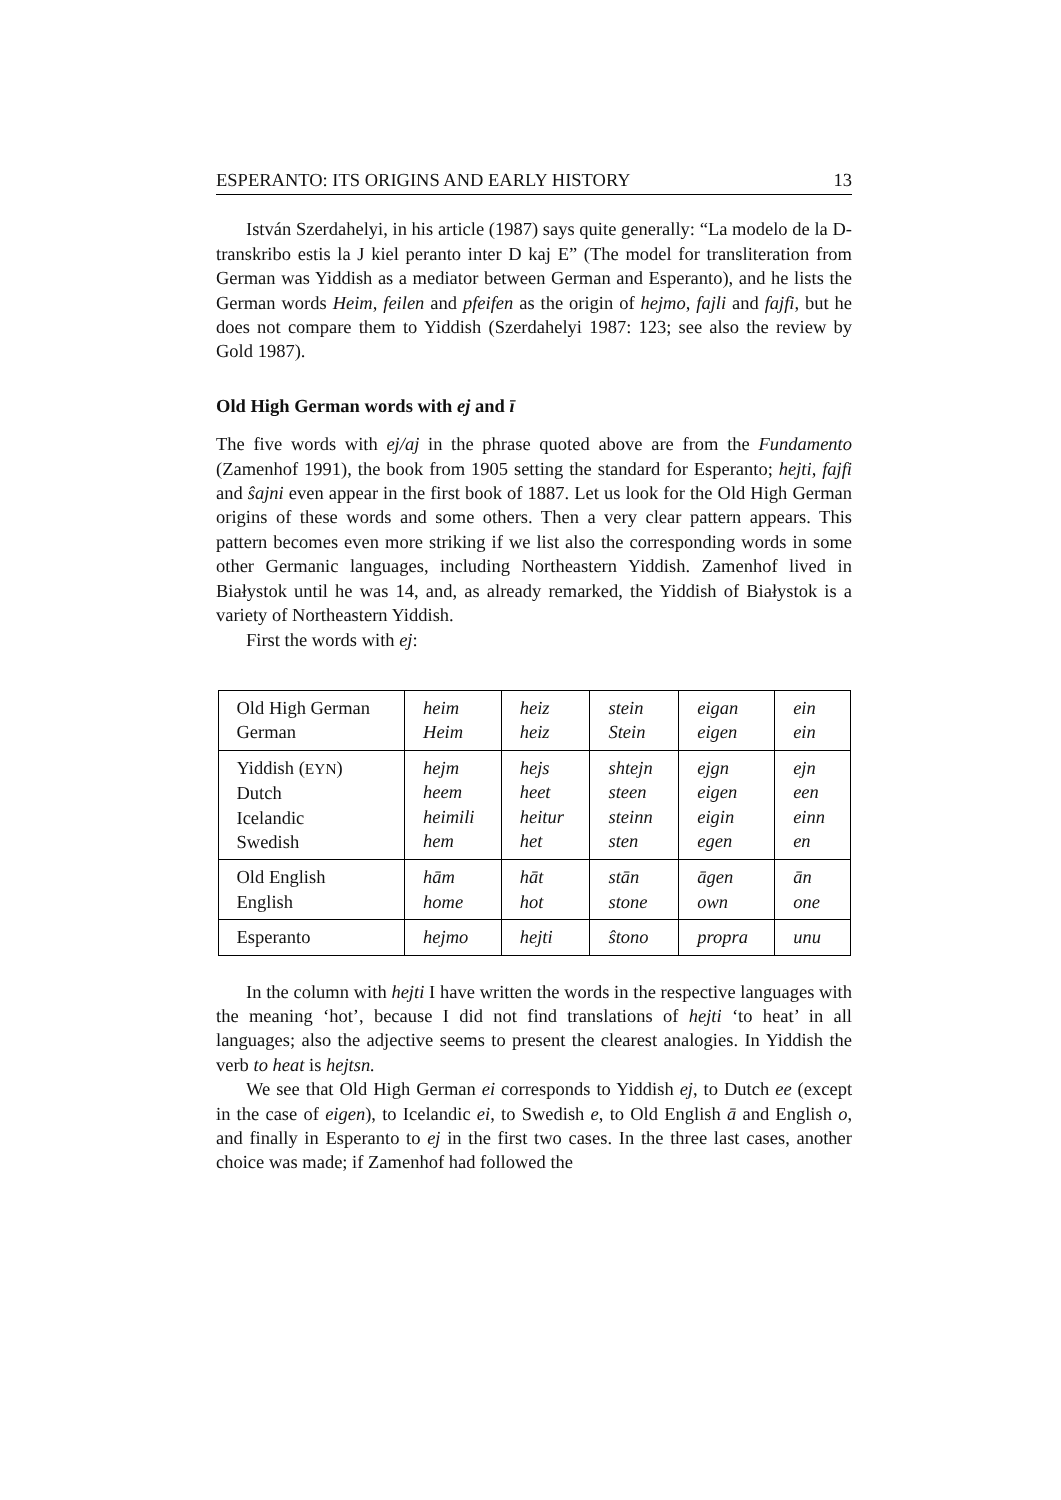ESPERANTO: ITS ORIGINS AND EARLY HISTORY 13
István Szerdahelyi, in his article (1987) says quite generally: “La modelo de la D-transkribo estis la J kiel peranto inter D kaj E” (The model for transliteration from German was Yiddish as a mediator between German and Esperanto), and he lists the German words Heim, feilen and pfeifen as the origin of hejmo, fajli and fajfi, but he does not compare them to Yiddish (Szerdahelyi 1987: 123; see also the review by Gold 1987).
Old High German words with ej and ī
The five words with ej/aj in the phrase quoted above are from the Fundamento (Zamenhof 1991), the book from 1905 setting the standard for Esperanto; hejti, fajfi and ŝajni even appear in the first book of 1887. Let us look for the Old High German origins of these words and some others. Then a very clear pattern appears. This pattern becomes even more striking if we list also the corresponding words in some other Germanic languages, including Northeastern Yiddish. Zamenhof lived in Białystok until he was 14, and, as already remarked, the Yiddish of Białystok is a variety of Northeastern Yiddish.
First the words with ej:
| Old High German German | heim Heim | heiz heiz | stein Stein | eigan eigen | ein ein |
| Yiddish ( EYN ) Dutch Icelandic Swedish | hejm heem heimili hem | hejs heet heitur het | shtejn steen steinn sten | ejgn eigen eigin egen | ejn een einn en |
| Old English English | hām home | hāt hot | stān stone | āgen own | ān one |
| Esperanto | hejmo | hejti | ŝtono | propra | unu |
In the column with hejti I have written the words in the respective languages with the meaning ‘hot’, because I did not find translations of hejti ‘to heat’ in all languages; also the adjective seems to present the clearest analogies. In Yiddish the verb to heat is hejtsn.
We see that Old High German ei corresponds to Yiddish ej, to Dutch ee (except in the case of eigen), to Icelandic ei, to Swedish e, to Old English ā and English o, and finally in Esperanto to ej in the first two cases. In the three last cases, another choice was made; if Zamenhof had followed the